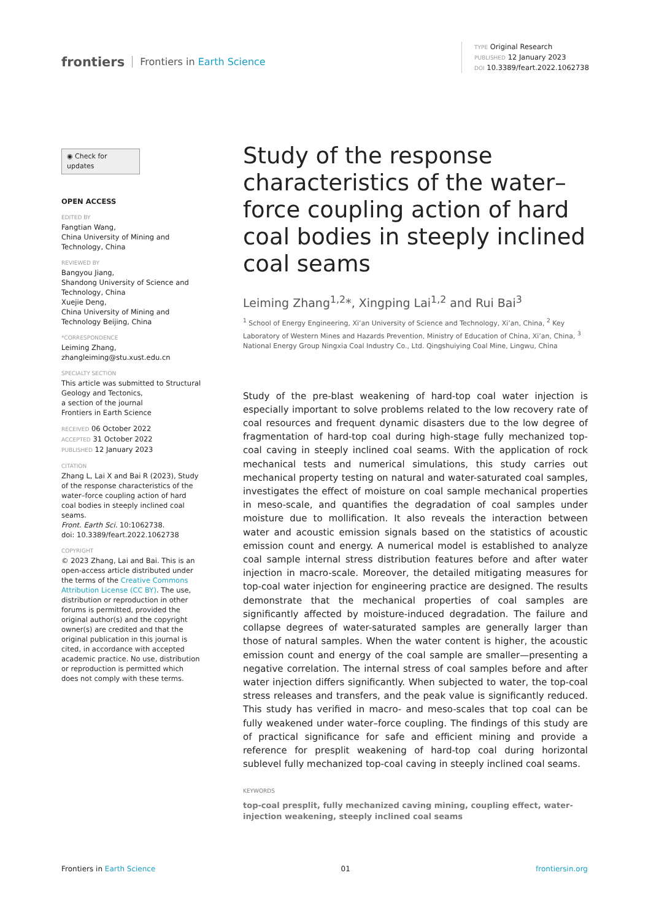frontiers Frontiers in Earth Science
TYPE Original Research
PUBLISHED 12 January 2023
DOI 10.3389/feart.2022.1062738
◉ Check for updates
OPEN ACCESS
EDITED BY
Fangtian Wang,
China University of Mining and Technology, China
REVIEWED BY
Bangyou Jiang,
Shandong University of Science and Technology, China
Xuejie Deng,
China University of Mining and Technology Beijing, China
*CORRESPONDENCE
Leiming Zhang,
zhangleiming@stu.xust.edu.cn
SPECIALTY SECTION
This article was submitted to Structural Geology and Tectonics,
a section of the journal
Frontiers in Earth Science
RECEIVED 06 October 2022
ACCEPTED 31 October 2022
PUBLISHED 12 January 2023
CITATION
Zhang L, Lai X and Bai R (2023), Study of the response characteristics of the water–force coupling action of hard coal bodies in steeply inclined coal seams.
Front. Earth Sci. 10:1062738.
doi: 10.3389/feart.2022.1062738
COPYRIGHT
© 2023 Zhang, Lai and Bai. This is an open-access article distributed under the terms of the Creative Commons Attribution License (CC BY). The use, distribution or reproduction in other forums is permitted, provided the original author(s) and the copyright owner(s) are credited and that the original publication in this journal is cited, in accordance with accepted academic practice. No use, distribution or reproduction is permitted which does not comply with these terms.
Study of the response characteristics of the water–force coupling action of hard coal bodies in steeply inclined coal seams
Leiming Zhang<sup>1,2</sup>*, Xingping Lai<sup>1,2</sup> and Rui Bai<sup>3</sup>
<sup>1</sup> School of Energy Engineering, Xi’an University of Science and Technology, Xi’an, China, <sup>2</sup> Key Laboratory of Western Mines and Hazards Prevention, Ministry of Education of China, Xi’an, China, <sup>3</sup> National Energy Group Ningxia Coal Industry Co., Ltd. Qingshuiying Coal Mine, Lingwu, China
Study of the pre-blast weakening of hard-top coal water injection is especially important to solve problems related to the low recovery rate of coal resources and frequent dynamic disasters due to the low degree of fragmentation of hard-top coal during high-stage fully mechanized top-coal caving in steeply inclined coal seams. With the application of rock mechanical tests and numerical simulations, this study carries out mechanical property testing on natural and water-saturated coal samples, investigates the effect of moisture on coal sample mechanical properties in meso-scale, and quantifies the degradation of coal samples under moisture due to mollification. It also reveals the interaction between water and acoustic emission signals based on the statistics of acoustic emission count and energy. A numerical model is established to analyze coal sample internal stress distribution features before and after water injection in macro-scale. Moreover, the detailed mitigating measures for top-coal water injection for engineering practice are designed. The results demonstrate that the mechanical properties of coal samples are significantly affected by moisture-induced degradation. The failure and collapse degrees of water-saturated samples are generally larger than those of natural samples. When the water content is higher, the acoustic emission count and energy of the coal sample are smaller—presenting a negative correlation. The internal stress of coal samples before and after water injection differs significantly. When subjected to water, the top-coal stress releases and transfers, and the peak value is significantly reduced. This study has verified in macro- and meso-scales that top coal can be fully weakened under water–force coupling. The findings of this study are of practical significance for safe and efficient mining and provide a reference for presplit weakening of hard-top coal during horizontal sublevel fully mechanized top-coal caving in steeply inclined coal seams.
KEYWORDS
top-coal presplit, fully mechanized caving mining, coupling effect, water-injection weakening, steeply inclined coal seams
Frontiers in Earth Science 01 frontiersin.org